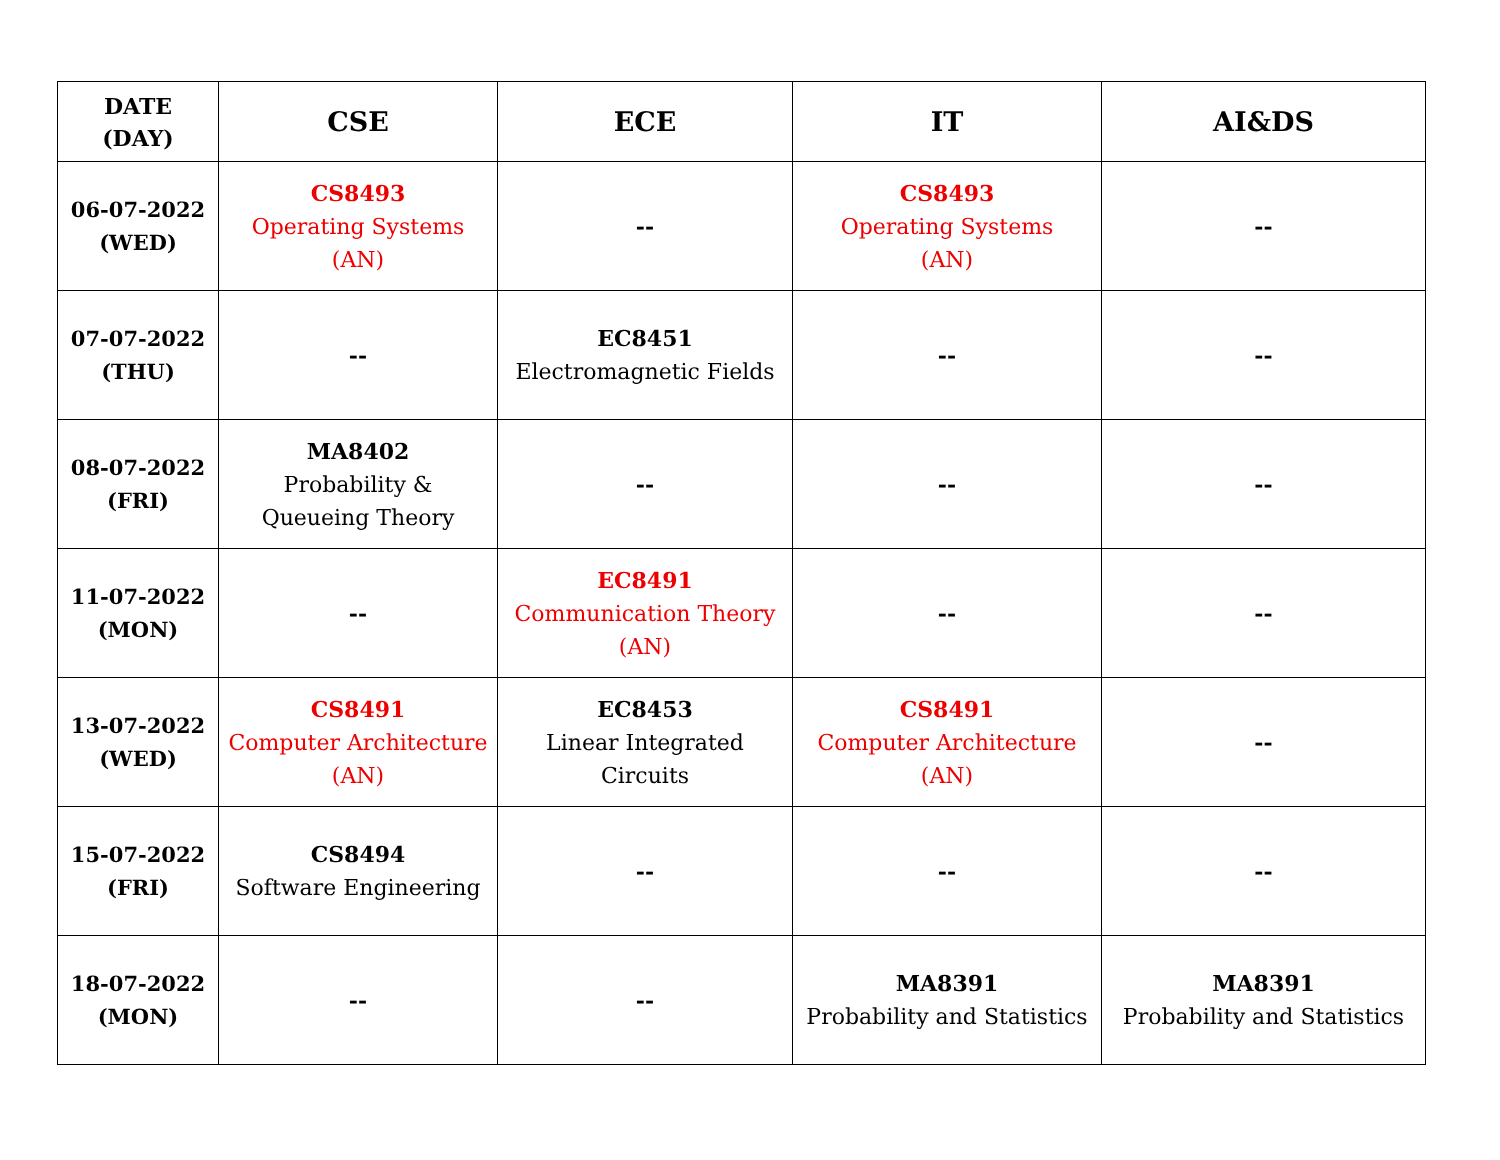| DATE (DAY) | CSE | ECE | IT | AI&DS |
| --- | --- | --- | --- | --- |
| 06-07-2022 (WED) | CS8493 Operating Systems (AN) | -- | CS8493 Operating Systems (AN) | -- |
| 07-07-2022 (THU) | -- | EC8451 Electromagnetic Fields | -- | -- |
| 08-07-2022 (FRI) | MA8402 Probability & Queueing Theory | -- | -- | -- |
| 11-07-2022 (MON) | -- | EC8491 Communication Theory (AN) | -- | -- |
| 13-07-2022 (WED) | CS8491 Computer Architecture (AN) | EC8453 Linear Integrated Circuits | CS8491 Computer Architecture (AN) | -- |
| 15-07-2022 (FRI) | CS8494 Software Engineering | -- | -- | -- |
| 18-07-2022 (MON) | -- | -- | MA8391 Probability and Statistics | MA8391 Probability and Statistics |